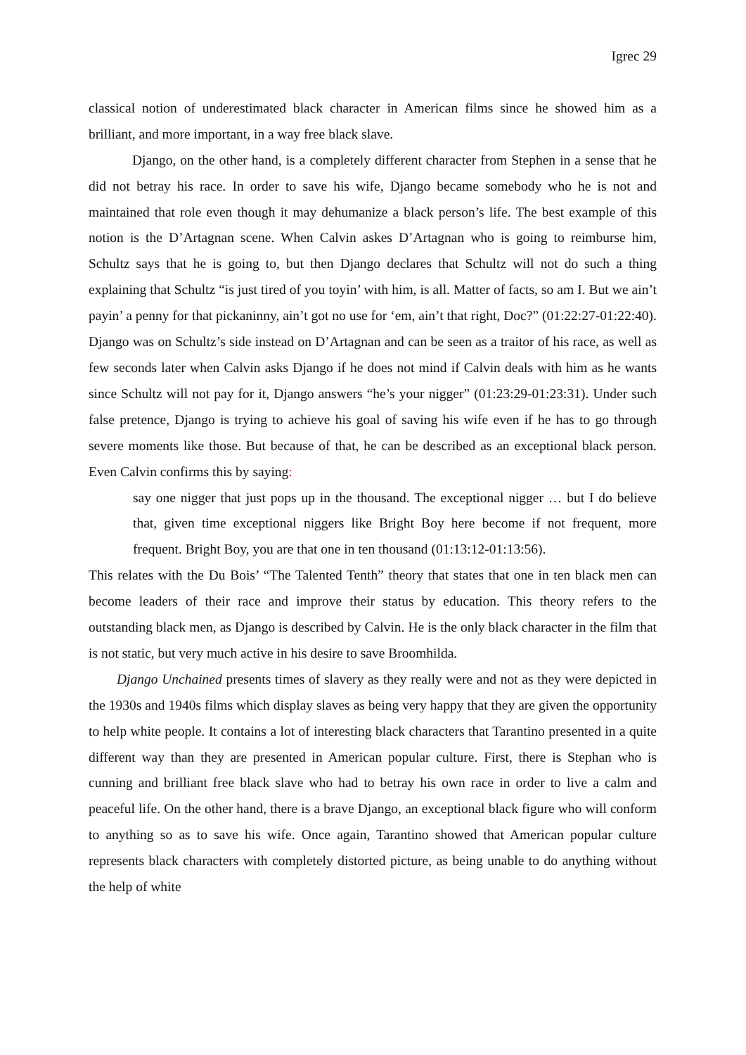Igrec 29
classical notion of underestimated black character in American films since he showed him as a brilliant, and more important, in a way free black slave.
Django, on the other hand, is a completely different character from Stephen in a sense that he did not betray his race. In order to save his wife, Django became somebody who he is not and maintained that role even though it may dehumanize a black person’s life. The best example of this notion is the D’Artagnan scene. When Calvin askes D’Artagnan who is going to reimburse him, Schultz says that he is going to, but then Django declares that Schultz will not do such a thing explaining that Schultz “is just tired of you toyin’ with him, is all. Matter of facts, so am I. But we ain’t payin’ a penny for that pickaninny, ain’t got no use for ‘em, ain’t that right, Doc?” (01:22:27-01:22:40). Django was on Schultz’s side instead on D’Artagnan and can be seen as a traitor of his race, as well as few seconds later when Calvin asks Django if he does not mind if Calvin deals with him as he wants since Schultz will not pay for it, Django answers “he’s your nigger” (01:23:29-01:23:31). Under such false pretence, Django is trying to achieve his goal of saving his wife even if he has to go through severe moments like those. But because of that, he can be described as an exceptional black person. Even Calvin confirms this by saying:
say one nigger that just pops up in the thousand. The exceptional nigger … but I do believe that, given time exceptional niggers like Bright Boy here become if not frequent, more frequent. Bright Boy, you are that one in ten thousand (01:13:12-01:13:56).
This relates with the Du Bois’ “The Talented Tenth” theory that states that one in ten black men can become leaders of their race and improve their status by education. This theory refers to the outstanding black men, as Django is described by Calvin. He is the only black character in the film that is not static, but very much active in his desire to save Broomhilda.
Django Unchained presents times of slavery as they really were and not as they were depicted in the 1930s and 1940s films which display slaves as being very happy that they are given the opportunity to help white people. It contains a lot of interesting black characters that Tarantino presented in a quite different way than they are presented in American popular culture. First, there is Stephan who is cunning and brilliant free black slave who had to betray his own race in order to live a calm and peaceful life. On the other hand, there is a brave Django, an exceptional black figure who will conform to anything so as to save his wife. Once again, Tarantino showed that American popular culture represents black characters with completely distorted picture, as being unable to do anything without the help of white